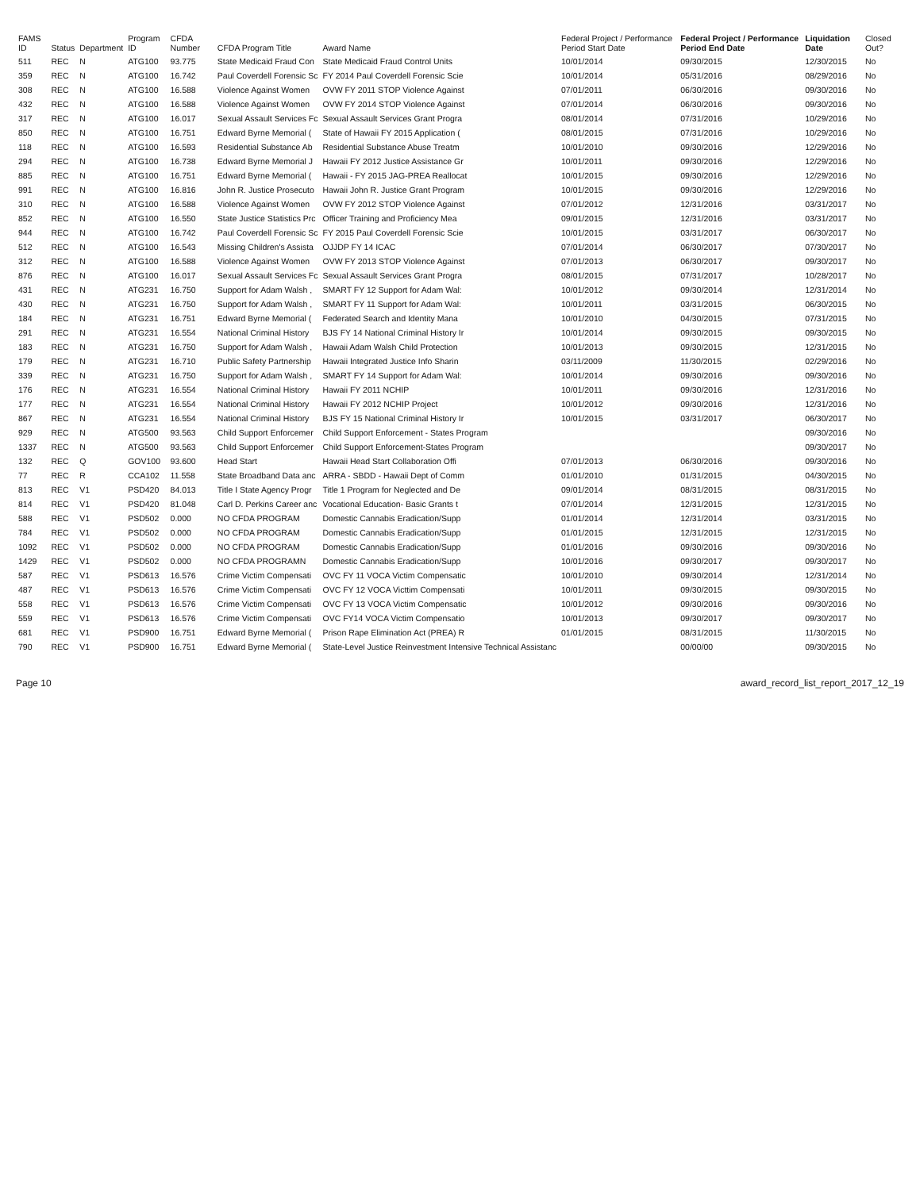| FAMS ID | Status | Department | Program ID | CFDA Number | CFDA Program Title | Award Name | Federal Project / Performance Period Start Date | Federal Project / Performance Period End Date | Liquidation Date | Closed Out? |
| --- | --- | --- | --- | --- | --- | --- | --- | --- | --- | --- |
| 511 | REC | N | ATG100 | 93.775 | State Medicaid Fraud Con | State Medicaid Fraud Control Units | 10/01/2014 | 09/30/2015 | 12/30/2015 | No |
| 359 | REC | N | ATG100 | 16.742 | Paul Coverdell Forensic Sc | FY 2014 Paul Coverdell Forensic Scie | 10/01/2014 | 05/31/2016 | 08/29/2016 | No |
| 308 | REC | N | ATG100 | 16.588 | Violence Against Women | OVW FY 2011 STOP Violence Against | 07/01/2011 | 06/30/2016 | 09/30/2016 | No |
| 432 | REC | N | ATG100 | 16.588 | Violence Against Women | OVW FY 2014 STOP Violence Against | 07/01/2014 | 06/30/2016 | 09/30/2016 | No |
| 317 | REC | N | ATG100 | 16.017 | Sexual Assault Services Fc | Sexual Assault Services Grant Progra | 08/01/2014 | 07/31/2016 | 10/29/2016 | No |
| 850 | REC | N | ATG100 | 16.751 | Edward Byrne Memorial ( | State of Hawaii FY 2015 Application ( | 08/01/2015 | 07/31/2016 | 10/29/2016 | No |
| 118 | REC | N | ATG100 | 16.593 | Residential Substance Ab | Residential Substance Abuse Treatm | 10/01/2010 | 09/30/2016 | 12/29/2016 | No |
| 294 | REC | N | ATG100 | 16.738 | Edward Byrne Memorial J | Hawaii FY 2012 Justice Assistance Gr | 10/01/2011 | 09/30/2016 | 12/29/2016 | No |
| 885 | REC | N | ATG100 | 16.751 | Edward Byrne Memorial ( | Hawaii - FY 2015 JAG-PREA Reallocat | 10/01/2015 | 09/30/2016 | 12/29/2016 | No |
| 991 | REC | N | ATG100 | 16.816 | John R. Justice Prosecuto | Hawaii John R. Justice Grant Program | 10/01/2015 | 09/30/2016 | 12/29/2016 | No |
| 310 | REC | N | ATG100 | 16.588 | Violence Against Women | OVW FY 2012 STOP Violence Against | 07/01/2012 | 12/31/2016 | 03/31/2017 | No |
| 852 | REC | N | ATG100 | 16.550 | State Justice Statistics Prc | Officer Training and Proficiency Mea | 09/01/2015 | 12/31/2016 | 03/31/2017 | No |
| 944 | REC | N | ATG100 | 16.742 | Paul Coverdell Forensic Sc | FY 2015 Paul Coverdell Forensic Scie | 10/01/2015 | 03/31/2017 | 06/30/2017 | No |
| 512 | REC | N | ATG100 | 16.543 | Missing Children's Assista | OJJDP FY 14 ICAC | 07/01/2014 | 06/30/2017 | 07/30/2017 | No |
| 312 | REC | N | ATG100 | 16.588 | Violence Against Women | OVW FY 2013 STOP Violence Against | 07/01/2013 | 06/30/2017 | 09/30/2017 | No |
| 876 | REC | N | ATG100 | 16.017 | Sexual Assault Services Fc | Sexual Assault Services Grant Progra | 08/01/2015 | 07/31/2017 | 10/28/2017 | No |
| 431 | REC | N | ATG231 | 16.750 | Support for Adam Walsh , | SMART FY 12 Support for Adam Wal: | 10/01/2012 | 09/30/2014 | 12/31/2014 | No |
| 430 | REC | N | ATG231 | 16.750 | Support for Adam Walsh , | SMART FY 11 Support for Adam Wal: | 10/01/2011 | 03/31/2015 | 06/30/2015 | No |
| 184 | REC | N | ATG231 | 16.751 | Edward Byrne Memorial ( | Federated Search and Identity Mana | 10/01/2010 | 04/30/2015 | 07/31/2015 | No |
| 291 | REC | N | ATG231 | 16.554 | National Criminal History | BJS FY 14 National Criminal History Ir | 10/01/2014 | 09/30/2015 | 09/30/2015 | No |
| 183 | REC | N | ATG231 | 16.750 | Support for Adam Walsh , | Hawaii Adam Walsh Child Protection | 10/01/2013 | 09/30/2015 | 12/31/2015 | No |
| 179 | REC | N | ATG231 | 16.710 | Public Safety Partnership | Hawaii Integrated Justice Info Sharin | 03/11/2009 | 11/30/2015 | 02/29/2016 | No |
| 339 | REC | N | ATG231 | 16.750 | Support for Adam Walsh , | SMART FY 14 Support for Adam Wal: | 10/01/2014 | 09/30/2016 | 09/30/2016 | No |
| 176 | REC | N | ATG231 | 16.554 | National Criminal History | Hawaii FY 2011 NCHIP | 10/01/2011 | 09/30/2016 | 12/31/2016 | No |
| 177 | REC | N | ATG231 | 16.554 | National Criminal History | Hawaii FY 2012 NCHIP Project | 10/01/2012 | 09/30/2016 | 12/31/2016 | No |
| 867 | REC | N | ATG231 | 16.554 | National Criminal History | BJS FY 15 National Criminal History Ir | 10/01/2015 | 03/31/2017 | 06/30/2017 | No |
| 929 | REC | N | ATG500 | 93.563 | Child Support Enforcemer | Child Support Enforcement - States Program | | | 09/30/2016 | No |
| 1337 | REC | N | ATG500 | 93.563 | Child Support Enforcemer | Child Support Enforcement-States Program | | | 09/30/2017 | No |
| 132 | REC | Q | GOV100 | 93.600 | Head Start | Hawaii Head Start Collaboration Offi | 07/01/2013 | 06/30/2016 | 09/30/2016 | No |
| 77 | REC | R | CCA102 | 11.558 | State Broadband Data anc | ARRA - SBDD - Hawaii Dept of Comm | 01/01/2010 | 01/31/2015 | 04/30/2015 | No |
| 813 | REC | V1 | PSD420 | 84.013 | Title I State Agency Progr | Title 1 Program for Neglected and De | 09/01/2014 | 08/31/2015 | 08/31/2015 | No |
| 814 | REC | V1 | PSD420 | 81.048 | Carl D. Perkins Career anc | Vocational Education- Basic Grants t | 07/01/2014 | 12/31/2015 | 12/31/2015 | No |
| 588 | REC | V1 | PSD502 | 0.000 | NO CFDA PROGRAM | Domestic Cannabis Eradication/Supp | 01/01/2014 | 12/31/2014 | 03/31/2015 | No |
| 784 | REC | V1 | PSD502 | 0.000 | NO CFDA PROGRAM | Domestic Cannabis Eradication/Supp | 01/01/2015 | 12/31/2015 | 12/31/2015 | No |
| 1092 | REC | V1 | PSD502 | 0.000 | NO CFDA PROGRAM | Domestic Cannabis Eradication/Supp | 01/01/2016 | 09/30/2016 | 09/30/2016 | No |
| 1429 | REC | V1 | PSD502 | 0.000 | NO CFDA PROGRAMN | Domestic Cannabis Eradication/Supp | 10/01/2016 | 09/30/2017 | 09/30/2017 | No |
| 587 | REC | V1 | PSD613 | 16.576 | Crime Victim Compensati | OVC FY 11 VOCA Victim Compensatic | 10/01/2010 | 09/30/2014 | 12/31/2014 | No |
| 487 | REC | V1 | PSD613 | 16.576 | Crime Victim Compensati | OVC FY 12 VOCA Victtim Compensati | 10/01/2011 | 09/30/2015 | 09/30/2015 | No |
| 558 | REC | V1 | PSD613 | 16.576 | Crime Victim Compensati | OVC FY 13 VOCA Victim Compensatic | 10/01/2012 | 09/30/2016 | 09/30/2016 | No |
| 559 | REC | V1 | PSD613 | 16.576 | Crime Victim Compensati | OVC FY14 VOCA Victim Compensatio | 10/01/2013 | 09/30/2017 | 09/30/2017 | No |
| 681 | REC | V1 | PSD900 | 16.751 | Edward Byrne Memorial ( | Prison Rape Elimination Act (PREA) R | 01/01/2015 | 08/31/2015 | 11/30/2015 | No |
| 790 | REC | V1 | PSD900 | 16.751 | Edward Byrne Memorial ( | State-Level Justice Reinvestment Intensive Technical Assistanc | | 00/00/00 | 09/30/2015 | No |
Page 10 award_record_list_report_2017_12_19